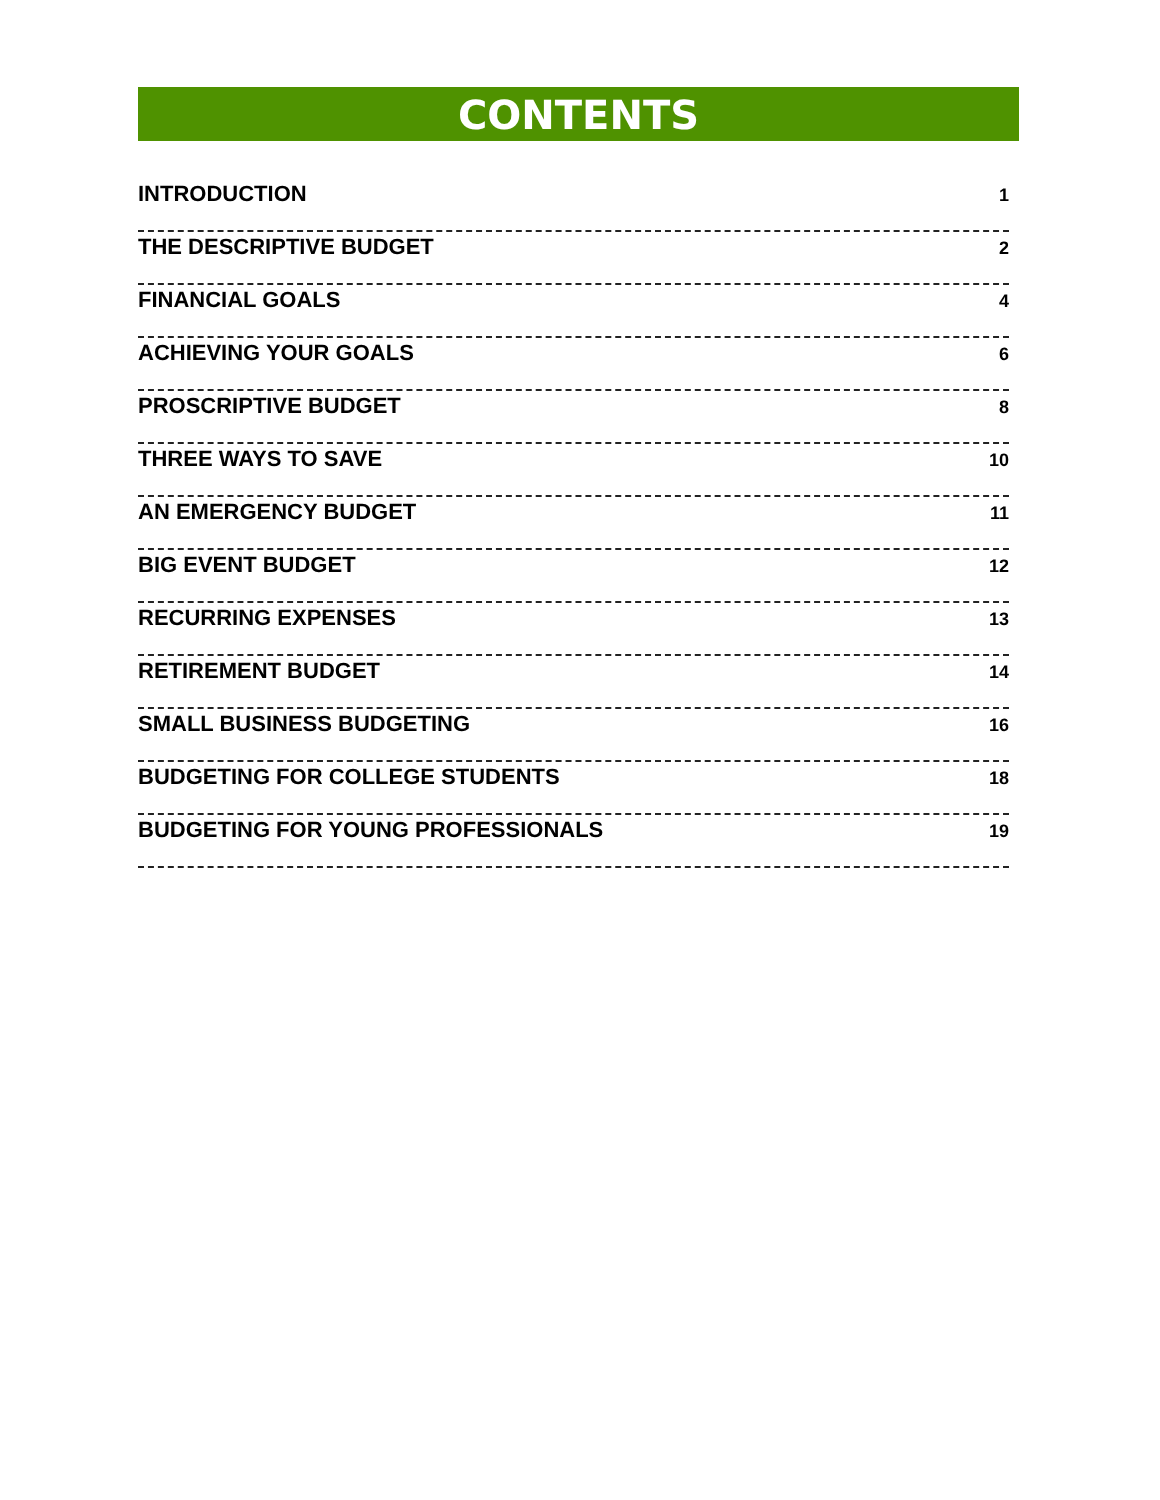CONTENTS
INTRODUCTION 1
THE DESCRIPTIVE BUDGET 2
FINANCIAL GOALS 4
ACHIEVING YOUR GOALS 6
PROSCRIPTIVE BUDGET 8
THREE WAYS TO SAVE 10
AN EMERGENCY BUDGET 11
BIG EVENT BUDGET 12
RECURRING EXPENSES 13
RETIREMENT BUDGET 14
SMALL BUSINESS BUDGETING 16
BUDGETING FOR COLLEGE STUDENTS 18
BUDGETING FOR YOUNG PROFESSIONALS 19